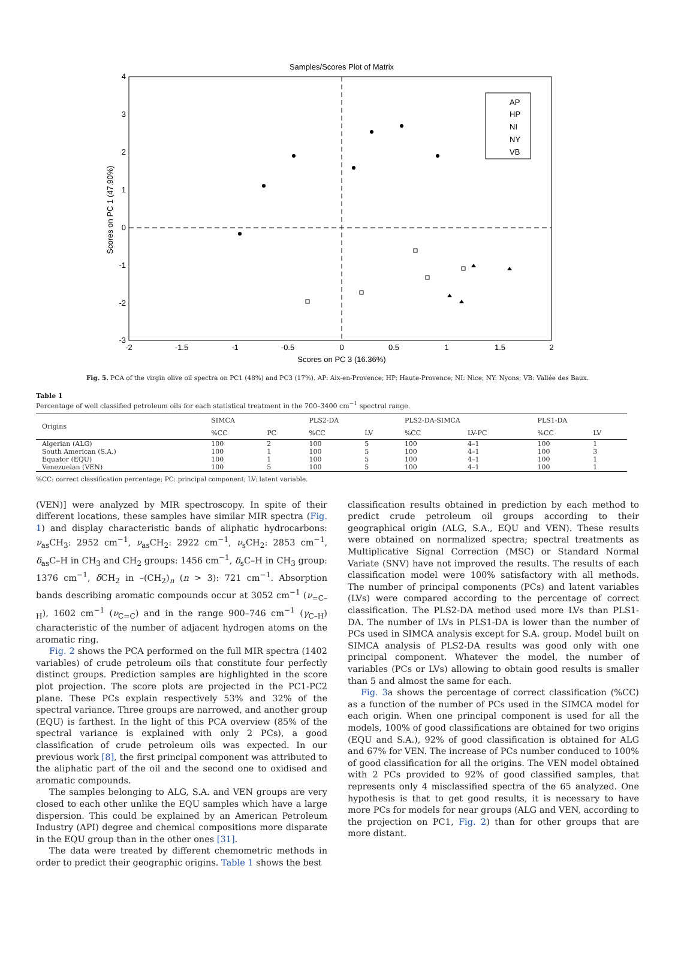Samples/Scores Plot of Matrix
4
3
2
1
0
-1
-2
-3
-2
-1.5
-1
-0.5
0
0.5
1
1.5
2
Scores on PC 3 (16.36%)
Scores on PC 1 (47.90%)
AP
HP
NI
NY
VB
Fig. 5. PCA of the virgin olive oil spectra on PC1 (48%) and PC3 (17%). AP: Aix-en-Provence; HP: Haute-Provence; NI: Nice; NY: Nyons; VB: Vallée des Baux.
Table 1
Percentage of well classified petroleum oils for each statistical treatment in the 700–3400 cm<sup>−1</sup> spectral range.
| Origins | SIMCA | | PLS2-DA | | PLS2-DA-SIMCA | | PLS1-DA | |
| --- | --- | --- | --- | --- | --- | --- | --- | --- |
| | %CC | PC | %CC | LV | %CC | LV-PC | %CC | LV |
| Algerian (ALG) | 100 | 2 | 100 | 5 | 100 | 4–1 | 100 | 1 |
| South American (S.A.) | 100 | 1 | 100 | 5 | 100 | 4–1 | 100 | 3 |
| Equator (EQU) | 100 | 1 | 100 | 5 | 100 | 4–1 | 100 | 1 |
| Venezuelan (VEN) | 100 | 5 | 100 | 5 | 100 | 4–1 | 100 | 1 |
%CC: correct classification percentage; PC: principal component; LV: latent variable.
(VEN)] were analyzed by MIR spectroscopy. In spite of their different locations, these samples have similar MIR spectra (Fig. 1) and display characteristic bands of aliphatic hydrocarbons: ν<sub>as</sub>CH<sub>3</sub>: 2952 cm<sup>−1</sup>, ν<sub>as</sub>CH<sub>2</sub>: 2922 cm<sup>−1</sup>, ν<sub>s</sub>CH<sub>2</sub>: 2853 cm<sup>−1</sup>, δ<sub>as</sub>C–H in CH<sub>3</sub> and CH<sub>2</sub> groups: 1456 cm<sup>−1</sup>, δ<sub>s</sub>C–H in CH<sub>3</sub> group: 1376 cm<sup>−1</sup>, δ CH<sub>2</sub> in –(CH<sub>2</sub>)<sub>n</sub> (n > 3): 721 cm<sup>−1</sup>. Absorption bands describing aromatic compounds occur at 3052 cm<sup>−1</sup> (ν<sub>=C–H</sub>), 1602 cm<sup>−1</sup> (ν<sub>C=C</sub>) and in the range 900–746 cm<sup>−1</sup> (γ<sub>C–H</sub>) characteristic of the number of adjacent hydrogen atoms on the aromatic ring.
Fig. 2 shows the PCA performed on the full MIR spectra (1402 variables) of crude petroleum oils that constitute four perfectly distinct groups. Prediction samples are highlighted in the score plot projection. The score plots are projected in the PC1-PC2 plane. These PCs explain respectively 53% and 32% of the spectral variance. Three groups are narrowed, and another group (EQU) is farthest. In the light of this PCA overview (85% of the spectral variance is explained with only 2 PCs), a good classification of crude petroleum oils was expected. In our previous work [8], the first principal component was attributed to the aliphatic part of the oil and the second one to oxidised and aromatic compounds.
The samples belonging to ALG, S.A. and VEN groups are very closed to each other unlike the EQU samples which have a large dispersion. This could be explained by an American Petroleum Industry (API) degree and chemical compositions more disparate in the EQU group than in the other ones [31].
The data were treated by different chemometric methods in order to predict their geographic origins. Table 1 shows the best
classification results obtained in prediction by each method to predict crude petroleum oil groups according to their geographical origin (ALG, S.A., EQU and VEN). These results were obtained on normalized spectra; spectral treatments as Multiplicative Signal Correction (MSC) or Standard Normal Variate (SNV) have not improved the results. The results of each classification model were 100% satisfactory with all methods. The number of principal components (PCs) and latent variables (LVs) were compared according to the percentage of correct classification. The PLS2-DA method used more LVs than PLS1-DA. The number of LVs in PLS1-DA is lower than the number of PCs used in SIMCA analysis except for S.A. group. Model built on SIMCA analysis of PLS2-DA results was good only with one principal component. Whatever the model, the number of variables (PCs or LVs) allowing to obtain good results is smaller than 5 and almost the same for each.
Fig. 3a shows the percentage of correct classification (%CC) as a function of the number of PCs used in the SIMCA model for each origin. When one principal component is used for all the models, 100% of good classifications are obtained for two origins (EQU and S.A.), 92% of good classification is obtained for ALG and 67% for VEN. The increase of PCs number conduced to 100% of good classification for all the origins. The VEN model obtained with 2 PCs provided to 92% of good classified samples, that represents only 4 misclassified spectra of the 65 analyzed. One hypothesis is that to get good results, it is necessary to have more PCs for models for near groups (ALG and VEN, according to the projection on PC1, Fig. 2) than for other groups that are more distant.